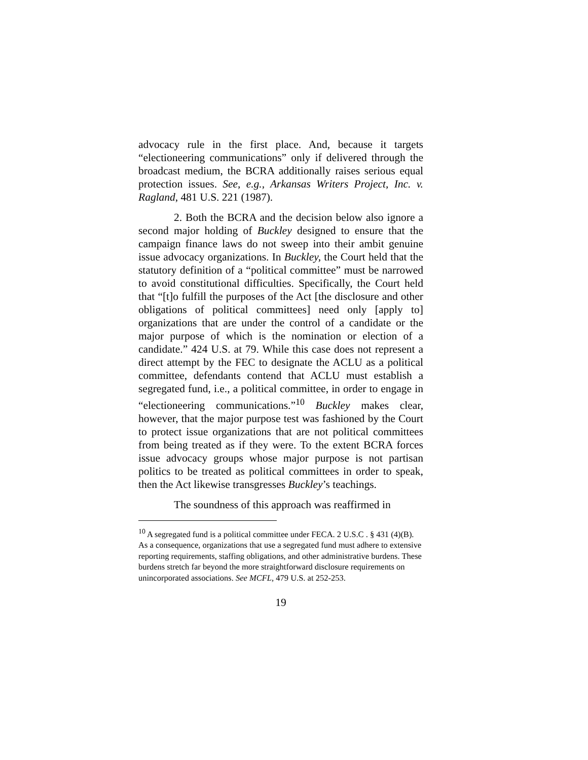advocacy rule in the first place. And, because it targets “electioneering communications” only if delivered through the broadcast medium, the BCRA additionally raises serious equal protection issues. See, e.g., Arkansas Writers Project, Inc. v. Ragland, 481 U.S. 221 (1987).
2. Both the BCRA and the decision below also ignore a second major holding of Buckley designed to ensure that the campaign finance laws do not sweep into their ambit genuine issue advocacy organizations. In Buckley, the Court held that the statutory definition of a “political committee” must be narrowed to avoid constitutional difficulties. Specifically, the Court held that “[t]o fulfill the purposes of the Act [the disclosure and other obligations of political committees] need only [apply to] organizations that are under the control of a candidate or the major purpose of which is the nomination or election of a candidate.” 424 U.S. at 79. While this case does not represent a direct attempt by the FEC to designate the ACLU as a political committee, defendants contend that ACLU must establish a segregated fund, i.e., a political committee, in order to engage in “electioneering communications.”<sup>10</sup> Buckley makes clear, however, that the major purpose test was fashioned by the Court to protect issue organizations that are not political committees from being treated as if they were. To the extent BCRA forces issue advocacy groups whose major purpose is not partisan politics to be treated as political committees in order to speak, then the Act likewise transgresses Buckley’s teachings.
The soundness of this approach was reaffirmed in
<sup>10</sup> A segregated fund is a political committee under FECA. 2 U.S.C . § 431 (4)(B). As a consequence, organizations that use a segregated fund must adhere to extensive reporting requirements, staffing obligations, and other administrative burdens. These burdens stretch far beyond the more straightforward disclosure requirements on unincorporated associations. See MCFL, 479 U.S. at 252-253.
19